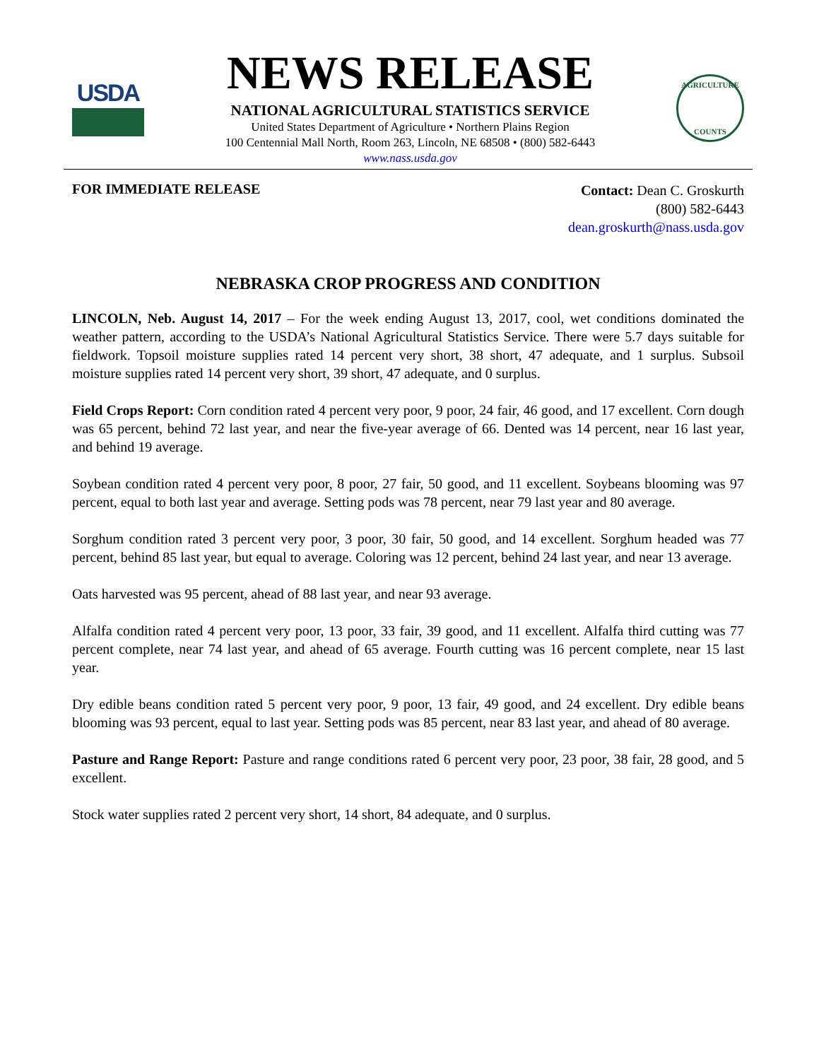USDA
NEWS RELEASE
NATIONAL AGRICULTURAL STATISTICS SERVICE
United States Department of Agriculture • Northern Plains Region
100 Centennial Mall North, Room 263, Lincoln, NE 68508 • (800) 582-6443
www.nass.usda.gov
AGRICULTURE
COUNTS
FOR IMMEDIATE RELEASE
Contact: Dean C. Groskurth
(800) 582-6443
dean.groskurth@nass.usda.gov
NEBRASKA CROP PROGRESS AND CONDITION
LINCOLN, Neb. August 14, 2017 – For the week ending August 13, 2017, cool, wet conditions dominated the weather pattern, according to the USDA’s National Agricultural Statistics Service. There were 5.7 days suitable for fieldwork. Topsoil moisture supplies rated 14 percent very short, 38 short, 47 adequate, and 1 surplus. Subsoil moisture supplies rated 14 percent very short, 39 short, 47 adequate, and 0 surplus.
Field Crops Report: Corn condition rated 4 percent very poor, 9 poor, 24 fair, 46 good, and 17 excellent. Corn dough was 65 percent, behind 72 last year, and near the five-year average of 66. Dented was 14 percent, near 16 last year, and behind 19 average.
Soybean condition rated 4 percent very poor, 8 poor, 27 fair, 50 good, and 11 excellent. Soybeans blooming was 97 percent, equal to both last year and average. Setting pods was 78 percent, near 79 last year and 80 average.
Sorghum condition rated 3 percent very poor, 3 poor, 30 fair, 50 good, and 14 excellent. Sorghum headed was 77 percent, behind 85 last year, but equal to average. Coloring was 12 percent, behind 24 last year, and near 13 average.
Oats harvested was 95 percent, ahead of 88 last year, and near 93 average.
Alfalfa condition rated 4 percent very poor, 13 poor, 33 fair, 39 good, and 11 excellent. Alfalfa third cutting was 77 percent complete, near 74 last year, and ahead of 65 average. Fourth cutting was 16 percent complete, near 15 last year.
Dry edible beans condition rated 5 percent very poor, 9 poor, 13 fair, 49 good, and 24 excellent. Dry edible beans blooming was 93 percent, equal to last year. Setting pods was 85 percent, near 83 last year, and ahead of 80 average.
Pasture and Range Report: Pasture and range conditions rated 6 percent very poor, 23 poor, 38 fair, 28 good, and 5 excellent.
Stock water supplies rated 2 percent very short, 14 short, 84 adequate, and 0 surplus.